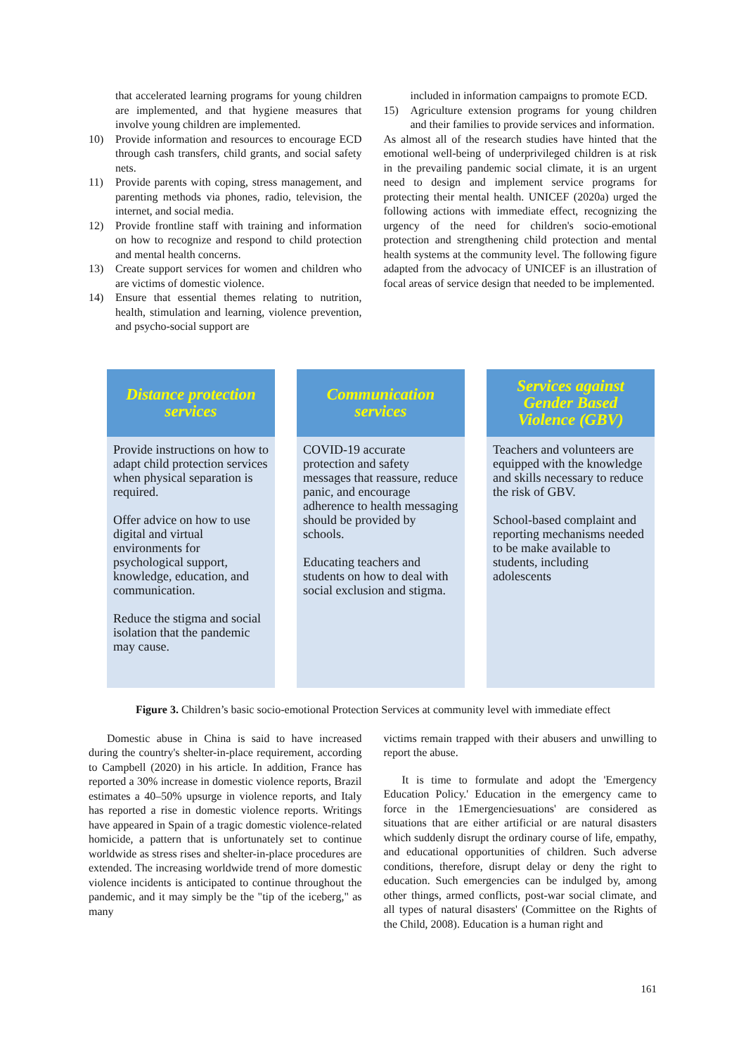that accelerated learning programs for young children are implemented, and that hygiene measures that involve young children are implemented.
10) Provide information and resources to encourage ECD through cash transfers, child grants, and social safety nets.
11) Provide parents with coping, stress management, and parenting methods via phones, radio, television, the internet, and social media.
12) Provide frontline staff with training and information on how to recognize and respond to child protection and mental health concerns.
13) Create support services for women and children who are victims of domestic violence.
14) Ensure that essential themes relating to nutrition, health, stimulation and learning, violence prevention, and psycho-social support are
included in information campaigns to promote ECD.
15) Agriculture extension programs for young children and their families to provide services and information.
As almost all of the research studies have hinted that the emotional well-being of underprivileged children is at risk in the prevailing pandemic social climate, it is an urgent need to design and implement service programs for protecting their mental health. UNICEF (2020a) urged the following actions with immediate effect, recognizing the urgency of the need for children's socio-emotional protection and strengthening child protection and mental health systems at the community level. The following figure adapted from the advocacy of UNICEF is an illustration of focal areas of service design that needed to be implemented.
Distance protection
services
Provide instructions on how to adapt child protection services when physical separation is required.
Offer advice on how to use digital and virtual environments for psychological support, knowledge, education, and communication.
Reduce the stigma and social isolation that the pandemic may cause.
Communication
services
COVID-19 accurate protection and safety messages that reassure, reduce panic, and encourage adherence to health messaging should be provided by schools.
Educating teachers and students on how to deal with social exclusion and stigma.
Services against
Gender Based
Violence (GBV)
Teachers and volunteers are equipped with the knowledge and skills necessary to reduce the risk of GBV.
School-based complaint and reporting mechanisms needed to be make available to students, including adolescents
Figure 3. Children’s basic socio-emotional Protection Services at community level with immediate effect
Domestic abuse in China is said to have increased during the country's shelter-in-place requirement, according to Campbell (2020) in his article. In addition, France has reported a 30% increase in domestic violence reports, Brazil estimates a 40–50% upsurge in violence reports, and Italy has reported a rise in domestic violence reports. Writings have appeared in Spain of a tragic domestic violence-related homicide, a pattern that is unfortunately set to continue worldwide as stress rises and shelter-in-place procedures are extended. The increasing worldwide trend of more domestic violence incidents is anticipated to continue throughout the pandemic, and it may simply be the "tip of the iceberg," as many
victims remain trapped with their abusers and unwilling to report the abuse.
It is time to formulate and adopt the 'Emergency Education Policy.' Education in the emergency came to force in the 1Emergenciesuations' are considered as situations that are either artificial or are natural disasters which suddenly disrupt the ordinary course of life, empathy, and educational opportunities of children. Such adverse conditions, therefore, disrupt delay or deny the right to education. Such emergencies can be indulged by, among other things, armed conflicts, post-war social climate, and all types of natural disasters' (Committee on the Rights of the Child, 2008). Education is a human right and
161